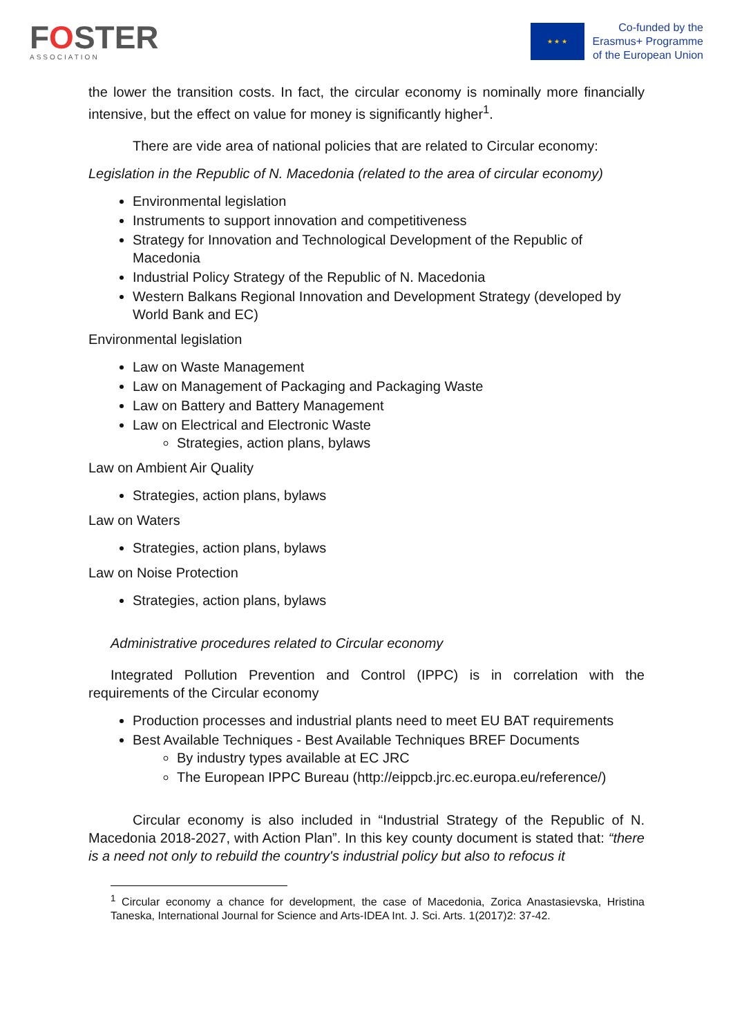FOSTER
ASSOCIATION
★ ★ ★
Co-funded by the
Erasmus+ Programme
of the European Union
the lower the transition costs. In fact, the circular economy is nominally more financially intensive, but the effect on value for money is significantly higher<sup>1</sup>.
There are vide area of national policies that are related to Circular economy:
Legislation in the Republic of N. Macedonia (related to the area of circular economy)
Environmental legislation
Instruments to support innovation and competitiveness
Strategy for Innovation and Technological Development of the Republic of Macedonia
Industrial Policy Strategy of the Republic of N. Macedonia
Western Balkans Regional Innovation and Development Strategy (developed by World Bank and EC)
Environmental legislation
Law on Waste Management
Law on Management of Packaging and Packaging Waste
Law on Battery and Battery Management
Law on Electrical and Electronic Waste
Strategies, action plans, bylaws
Law on Ambient Air Quality
Strategies, action plans, bylaws
Law on Waters
Strategies, action plans, bylaws
Law on Noise Protection
Strategies, action plans, bylaws
Administrative procedures related to Circular economy
Integrated Pollution Prevention and Control (IPPC) is in correlation with the requirements of the Circular economy
Production processes and industrial plants need to meet EU BAT requirements
Best Available Techniques - Best Available Techniques BREF Documents
By industry types available at EC JRC
The European IPPC Bureau (http://eippcb.jrc.ec.europa.eu/reference/)
Circular economy is also included in “Industrial Strategy of the Republic of N. Macedonia 2018-2027, with Action Plan”. In this key county document is stated that: “there is a need not only to rebuild the country's industrial policy but also to refocus it
<sup>1</sup> Circular economy a chance for development, the case of Macedonia, Zorica Anastasievska, Hristina Taneska, International Journal for Science and Arts-IDEA Int. J. Sci. Arts. 1(2017)2: 37-42.